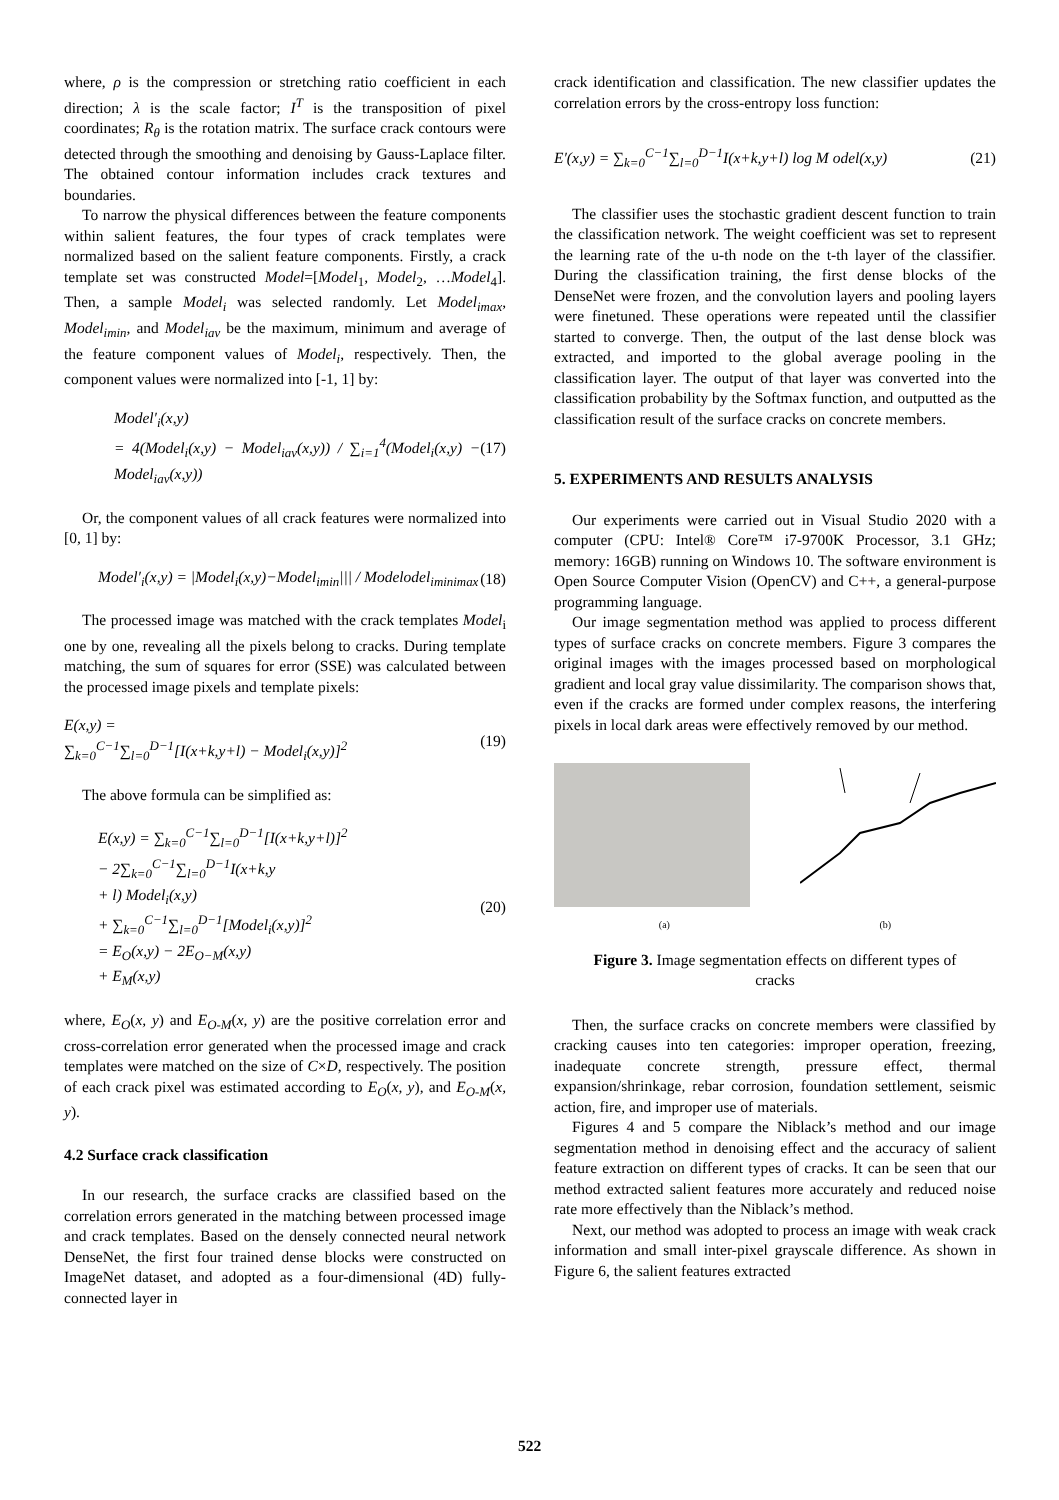where, ρ is the compression or stretching ratio coefficient in each direction; λ is the scale factor; I<sup>T</sup> is the transposition of pixel coordinates; R<sub>θ</sub> is the rotation matrix. The surface crack contours were detected through the smoothing and denoising by Gauss-Laplace filter. The obtained contour information includes crack textures and boundaries.
To narrow the physical differences between the feature components within salient features, the four types of crack templates were normalized based on the salient feature components. Firstly, a crack template set was constructed Model=[Model<sub>1</sub>, Model<sub>2</sub>, …Model<sub>4</sub>]. Then, a sample Model<sub>i</sub> was selected randomly. Let Model<sub>imax</sub>, Model<sub>imin</sub>, and Model<sub>iav</sub> be the maximum, minimum and average of the feature component values of Model<sub>i</sub>, respectively. Then, the component values were normalized into [-1, 1] by:
Model′<sub>i</sub>(x,y)
= 4(Model<sub>i</sub>(x,y) − Model<sub>iav</sub>(x,y)) / ∑<sub>i=1</sub><sup>4</sup>(Model<sub>i</sub>(x,y) − Model<sub>iav</sub>(x,y))
(17)
Or, the component values of all crack features were normalized into [0, 1] by:
Model′<sub>i</sub>(x,y) = |Model<sub>i</sub>(x,y)−Model<sub>imin</sub>||| / Modelodel<sub>iminimax</sub>
(18)
The processed image was matched with the crack templates Model<sub>i</sub> one by one, revealing all the pixels belong to cracks. During template matching, the sum of squares for error (SSE) was calculated between the processed image pixels and template pixels:
E(x,y) =
∑<sub>k=0</sub><sup>C−1</sup>∑<sub>l=0</sub><sup>D−1</sup>[I(x+k,y+l) − Model<sub>i</sub>(x,y)]<sup>2</sup>
(19)
The above formula can be simplified as:
E(x,y) = ∑<sub>k=0</sub><sup>C−1</sup>∑<sub>l=0</sub><sup>D−1</sup>[I(x+k,y+l)]<sup>2</sup>
− 2∑<sub>k=0</sub><sup>C−1</sup>∑<sub>l=0</sub><sup>D−1</sup>I(x+k,y
+ l) Model<sub>i</sub>(x,y)
+ ∑<sub>k=0</sub><sup>C−1</sup>∑<sub>l=0</sub><sup>D−1</sup>[Model<sub>i</sub>(x,y)]<sup>2</sup>
= E<sub>O</sub>(x,y) − 2E<sub>O−M</sub>(x,y)
+ E<sub>M</sub>(x,y)
(20)
where, E<sub>O</sub>(x, y) and E<sub>O-M</sub>(x, y) are the positive correlation error and cross-correlation error generated when the processed image and crack templates were matched on the size of C×D, respectively. The position of each crack pixel was estimated according to E<sub>O</sub>(x, y), and E<sub>O-M</sub>(x, y).
4.2 Surface crack classification
In our research, the surface cracks are classified based on the correlation errors generated in the matching between processed image and crack templates. Based on the densely connected neural network DenseNet, the first four trained dense blocks were constructed on ImageNet dataset, and adopted as a four-dimensional (4D) fully-connected layer in
crack identification and classification. The new classifier updates the correlation errors by the cross-entropy loss function:
E′(x,y) = ∑<sub>k=0</sub><sup>C−1</sup>∑<sub>l=0</sub><sup>D−1</sup>I(x+k,y+l) log M odel(x,y)
(21)
The classifier uses the stochastic gradient descent function to train the classification network. The weight coefficient was set to represent the learning rate of the u-th node on the t-th layer of the classifier. During the classification training, the first dense blocks of the DenseNet were frozen, and the convolution layers and pooling layers were finetuned. These operations were repeated until the classifier started to converge. Then, the output of the last dense block was extracted, and imported to the global average pooling in the classification layer. The output of that layer was converted into the classification probability by the Softmax function, and outputted as the classification result of the surface cracks on concrete members.
5. EXPERIMENTS AND RESULTS ANALYSIS
Our experiments were carried out in Visual Studio 2020 with a computer (CPU: Intel® Core™ i7-9700K Processor, 3.1 GHz; memory: 16GB) running on Windows 10. The software environment is Open Source Computer Vision (OpenCV) and C++, a general-purpose programming language.
Our image segmentation method was applied to process different types of surface cracks on concrete members. Figure 3 compares the original images with the images processed based on morphological gradient and local gray value dissimilarity. The comparison shows that, even if the cracks are formed under complex reasons, the interfering pixels in local dark areas were effectively removed by our method.
(a) (b)
Figure 3. Image segmentation effects on different types of cracks
Then, the surface cracks on concrete members were classified by cracking causes into ten categories: improper operation, freezing, inadequate concrete strength, pressure effect, thermal expansion/shrinkage, rebar corrosion, foundation settlement, seismic action, fire, and improper use of materials.
Figures 4 and 5 compare the Niblack’s method and our image segmentation method in denoising effect and the accuracy of salient feature extraction on different types of cracks. It can be seen that our method extracted salient features more accurately and reduced noise rate more effectively than the Niblack’s method.
Next, our method was adopted to process an image with weak crack information and small inter-pixel grayscale difference. As shown in Figure 6, the salient features extracted
522